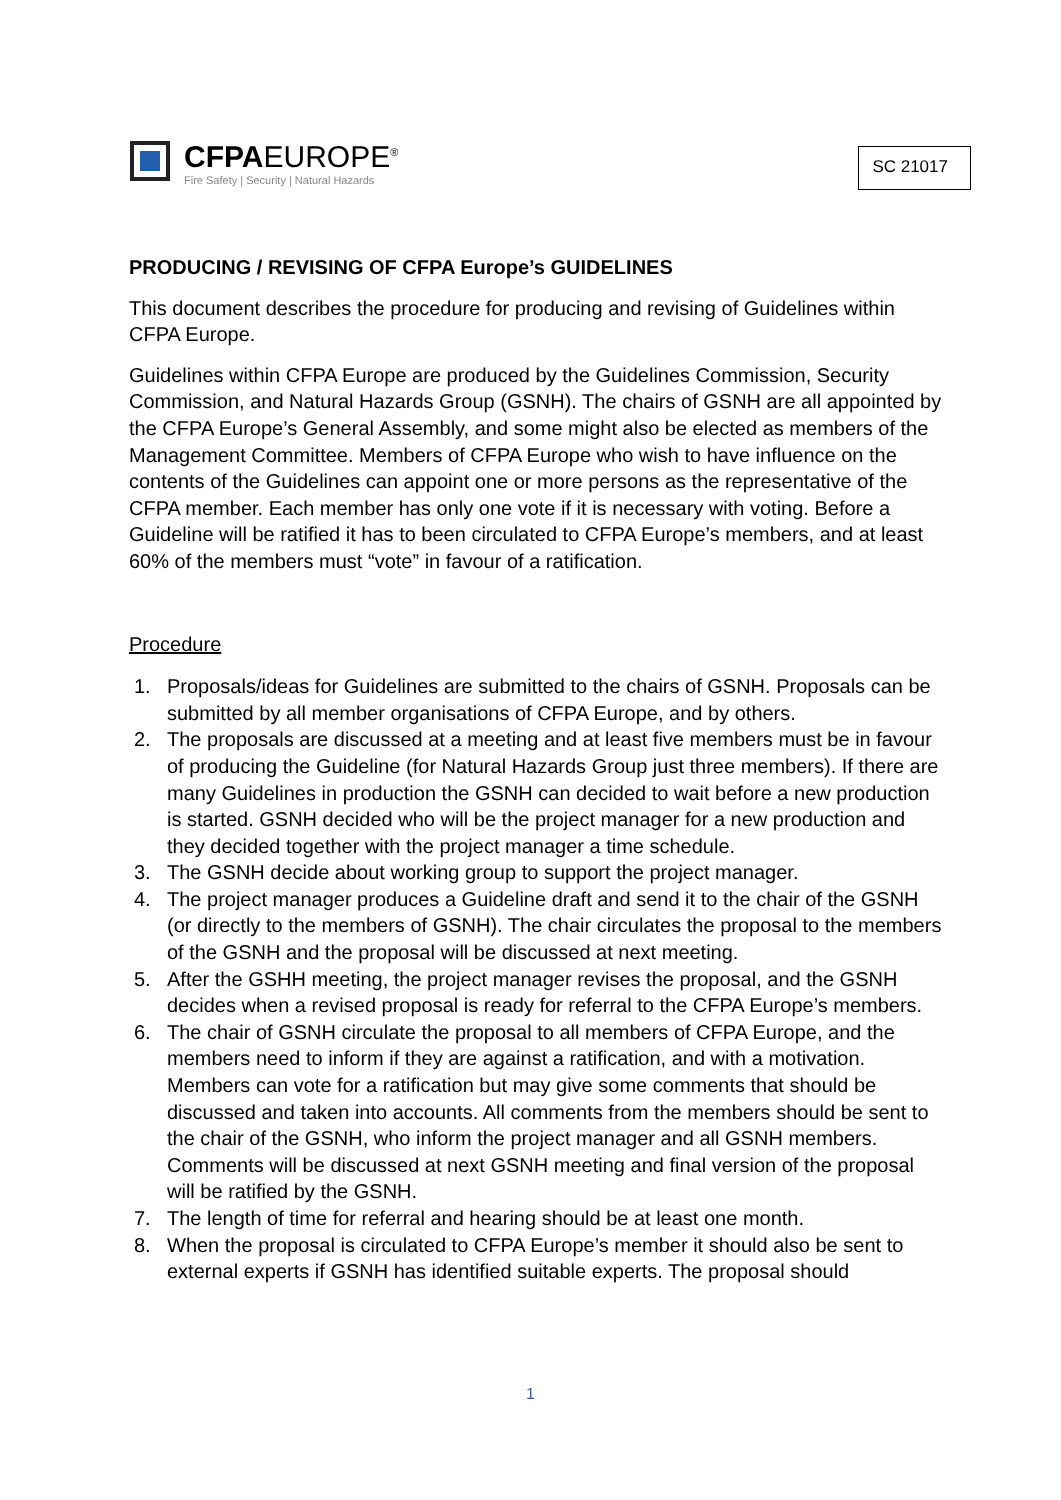CFPAEUROPE<sup>®</sup>
Fire Safety | Security | Natural Hazards
SC 21017
PRODUCING / REVISING OF CFPA Europe’s GUIDELINES
This document describes the procedure for producing and revising of Guidelines within CFPA Europe.
Guidelines within CFPA Europe are produced by the Guidelines Commission, Security Commission, and Natural Hazards Group (GSNH). The chairs of GSNH are all appointed by the CFPA Europe’s General Assembly, and some might also be elected as members of the Management Committee. Members of CFPA Europe who wish to have influence on the contents of the Guidelines can appoint one or more persons as the representative of the CFPA member. Each member has only one vote if it is necessary with voting. Before a Guideline will be ratified it has to been circulated to CFPA Europe’s members, and at least 60% of the members must “vote” in favour of a ratification.
Procedure
1. Proposals/ideas for Guidelines are submitted to the chairs of GSNH. Proposals can be submitted by all member organisations of CFPA Europe, and by others.
2. The proposals are discussed at a meeting and at least five members must be in favour of producing the Guideline (for Natural Hazards Group just three members). If there are many Guidelines in production the GSNH can decided to wait before a new production is started. GSNH decided who will be the project manager for a new production and they decided together with the project manager a time schedule.
3. The GSNH decide about working group to support the project manager.
4. The project manager produces a Guideline draft and send it to the chair of the GSNH (or directly to the members of GSNH). The chair circulates the proposal to the members of the GSNH and the proposal will be discussed at next meeting.
5. After the GSHH meeting, the project manager revises the proposal, and the GSNH decides when a revised proposal is ready for referral to the CFPA Europe’s members.
6. The chair of GSNH circulate the proposal to all members of CFPA Europe, and the members need to inform if they are against a ratification, and with a motivation. Members can vote for a ratification but may give some comments that should be discussed and taken into accounts. All comments from the members should be sent to the chair of the GSNH, who inform the project manager and all GSNH members. Comments will be discussed at next GSNH meeting and final version of the proposal will be ratified by the GSNH.
7. The length of time for referral and hearing should be at least one month.
8. When the proposal is circulated to CFPA Europe’s member it should also be sent to external experts if GSNH has identified suitable experts. The proposal should
1